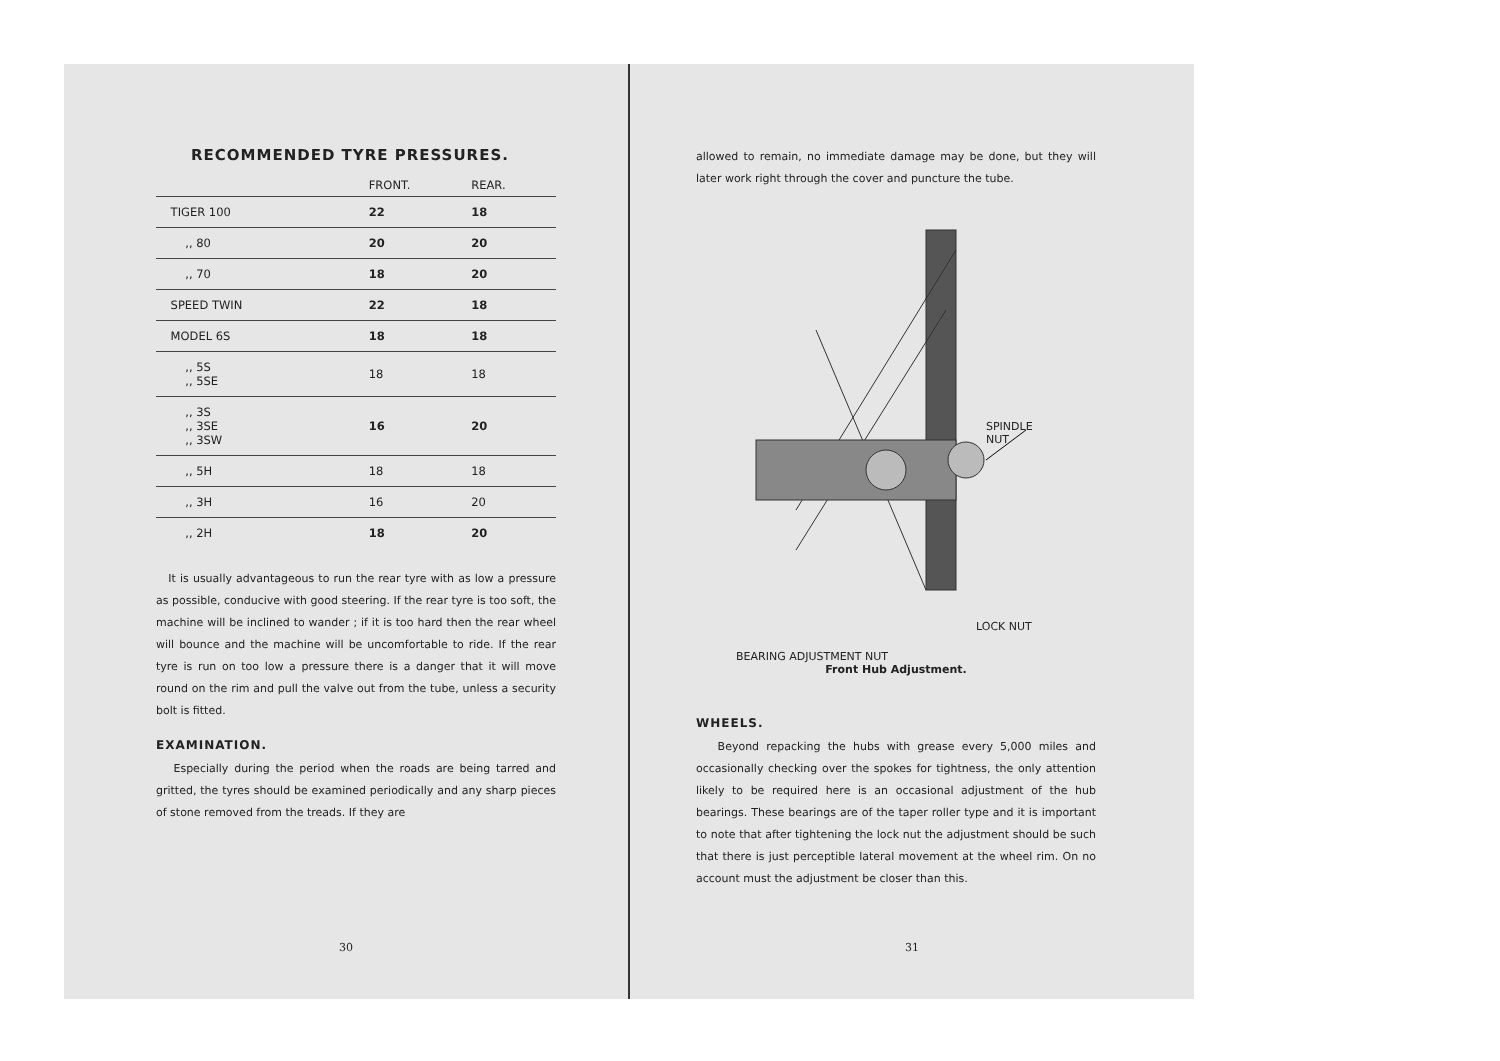RECOMMENDED TYRE PRESSURES.
| | FRONT. | REAR. |
| --- | --- | --- |
| TIGER 100 | 22 | 18 |
| ,, 80 | 20 | 20 |
| ,, 70 | 18 | 20 |
| SPEED TWIN | 22 | 18 |
| MODEL 6S | 18 | 18 |
| ,, 5S ,, 5SE | 18 | 18 |
| ,, 3S ,, 3SE ,, 3SW | 16 | 20 |
| ,, 5H | 18 | 18 |
| ,, 3H | 16 | 20 |
| ,, 2H | 18 | 20 |
It is usually advantageous to run the rear tyre with as low a pressure as possible, conducive with good steering. If the rear tyre is too soft, the machine will be inclined to wander ; if it is too hard then the rear wheel will bounce and the machine will be uncomfortable to ride. If the rear tyre is run on too low a pressure there is a danger that it will move round on the rim and pull the valve out from the tube, unless a security bolt is fitted.
EXAMINATION.
Especially during the period when the roads are being tarred and gritted, the tyres should be examined periodically and any sharp pieces of stone removed from the treads. If they are
30
allowed to remain, no immediate damage may be done, but they will later work right through the cover and puncture the tube.
SPINDLE
NUT
LOCK NUT
BEARING ADJUSTMENT NUT
Front Hub Adjustment.
WHEELS.
Beyond repacking the hubs with grease every 5,000 miles and occasionally checking over the spokes for tightness, the only attention likely to be required here is an occasional adjustment of the hub bearings. These bearings are of the taper roller type and it is important to note that after tightening the lock nut the adjustment should be such that there is just perceptible lateral movement at the wheel rim. On no account must the adjustment be closer than this.
31